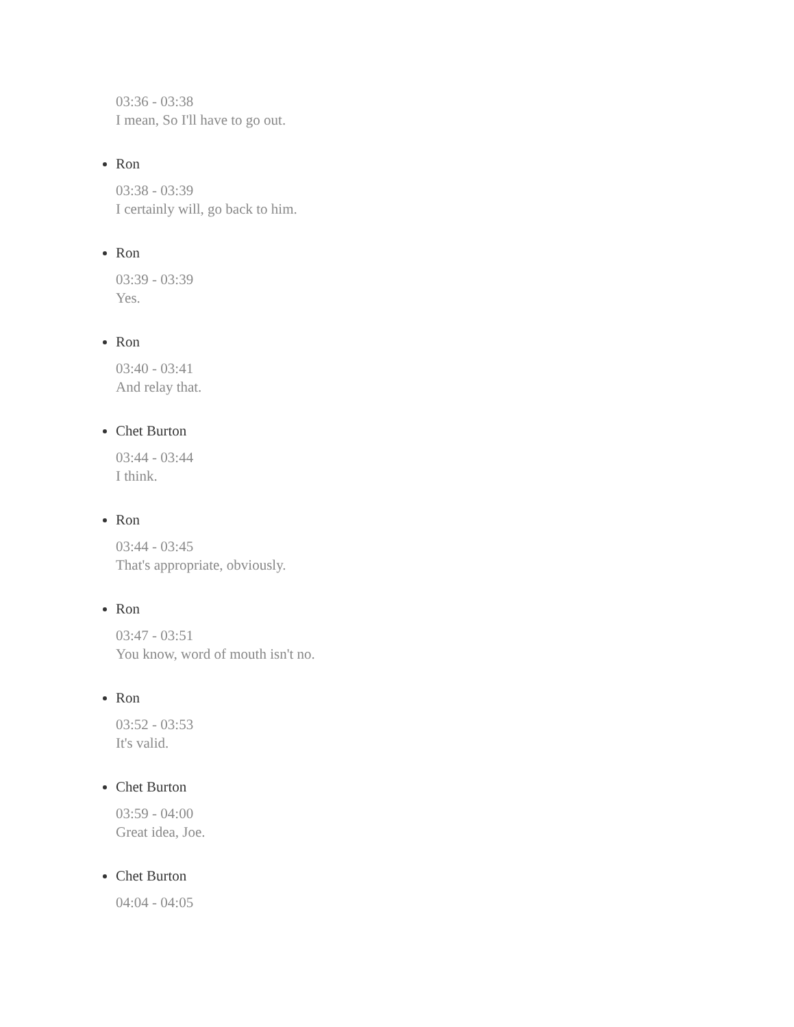03:36 - 03:38
I mean, So I'll have to go out.
Ron
03:38 - 03:39
I certainly will, go back to him.
Ron
03:39 - 03:39
Yes.
Ron
03:40 - 03:41
And relay that.
Chet Burton
03:44 - 03:44
I think.
Ron
03:44 - 03:45
That's appropriate, obviously.
Ron
03:47 - 03:51
You know, word of mouth isn't no.
Ron
03:52 - 03:53
It's valid.
Chet Burton
03:59 - 04:00
Great idea, Joe.
Chet Burton
04:04 - 04:05